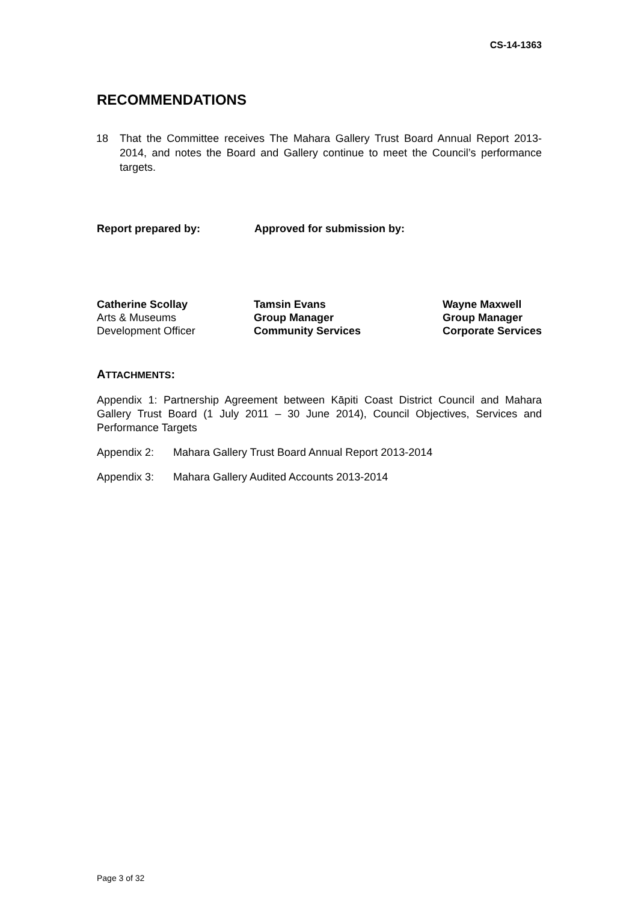CS-14-1363
RECOMMENDATIONS
18 That the Committee receives The Mahara Gallery Trust Board Annual Report 2013-2014, and notes the Board and Gallery continue to meet the Council’s performance targets.
Report prepared by: Approved for submission by:
Catherine Scollay
Arts & Museums
Development Officer
Tamsin Evans
Group Manager
Community Services
Wayne Maxwell
Group Manager
Corporate Services
ATTACHMENTS:
Appendix 1: Partnership Agreement between Kāpiti Coast District Council and Mahara Gallery Trust Board (1 July 2011 – 30 June 2014), Council Objectives, Services and Performance Targets
Appendix 2: Mahara Gallery Trust Board Annual Report 2013-2014
Appendix 3: Mahara Gallery Audited Accounts 2013-2014
Page 3 of 32